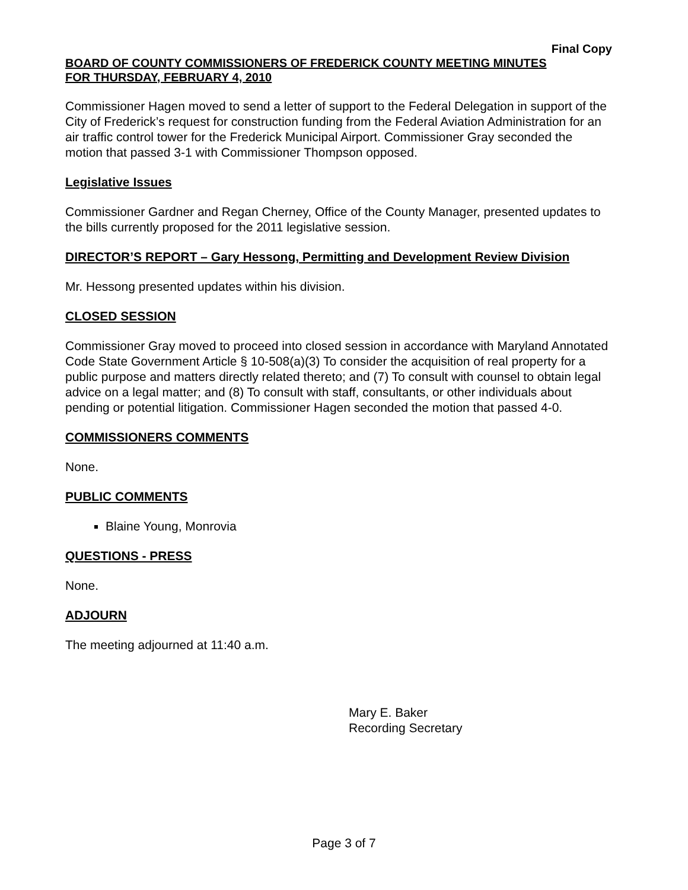Final Copy
BOARD OF COUNTY COMMISSIONERS OF FREDERICK COUNTY MEETING MINUTES
FOR THURSDAY, FEBRUARY 4, 2010
Commissioner Hagen moved to send a letter of support to the Federal Delegation in support of the City of Frederick’s request for construction funding from the Federal Aviation Administration for an air traffic control tower for the Frederick Municipal Airport. Commissioner Gray seconded the motion that passed 3-1 with Commissioner Thompson opposed.
Legislative Issues
Commissioner Gardner and Regan Cherney, Office of the County Manager, presented updates to the bills currently proposed for the 2011 legislative session.
DIRECTOR’S REPORT – Gary Hessong, Permitting and Development Review Division
Mr. Hessong presented updates within his division.
CLOSED SESSION
Commissioner Gray moved to proceed into closed session in accordance with Maryland Annotated Code State Government Article § 10-508(a)(3) To consider the acquisition of real property for a public purpose and matters directly related thereto; and (7) To consult with counsel to obtain legal advice on a legal matter; and (8) To consult with staff, consultants, or other individuals about pending or potential litigation. Commissioner Hagen seconded the motion that passed 4-0.
COMMISSIONERS COMMENTS
None.
PUBLIC COMMENTS
Blaine Young, Monrovia
QUESTIONS - PRESS
None.
ADJOURN
The meeting adjourned at 11:40 a.m.
Mary E. Baker
Recording Secretary
Page 3 of 7